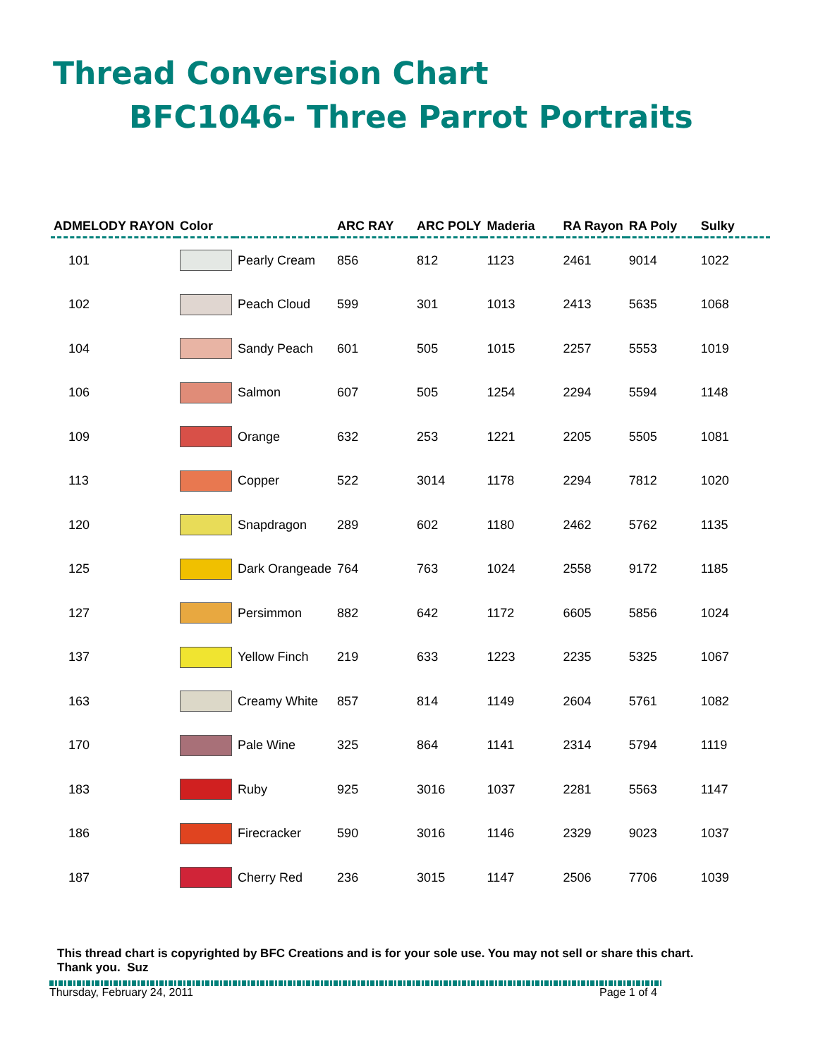Thread Conversion Chart
BFC1046- Three Parrot Portraits
| ADMELODY RAYON | Color | | ARC RAY | ARC POLY | Maderia | RA Rayon | RA Poly | Sulky |
| --- | --- | --- | --- | --- | --- | --- | --- | --- |
| 101 | | Pearly Cream | 856 | 812 | 1123 | 2461 | 9014 | 1022 |
| 102 | | Peach Cloud | 599 | 301 | 1013 | 2413 | 5635 | 1068 |
| 104 | | Sandy Peach | 601 | 505 | 1015 | 2257 | 5553 | 1019 |
| 106 | | Salmon | 607 | 505 | 1254 | 2294 | 5594 | 1148 |
| 109 | | Orange | 632 | 253 | 1221 | 2205 | 5505 | 1081 |
| 113 | | Copper | 522 | 3014 | 1178 | 2294 | 7812 | 1020 |
| 120 | | Snapdragon | 289 | 602 | 1180 | 2462 | 5762 | 1135 |
| 125 | | Dark Orangeade | 764 | 763 | 1024 | 2558 | 9172 | 1185 |
| 127 | | Persimmon | 882 | 642 | 1172 | 6605 | 5856 | 1024 |
| 137 | | Yellow Finch | 219 | 633 | 1223 | 2235 | 5325 | 1067 |
| 163 | | Creamy White | 857 | 814 | 1149 | 2604 | 5761 | 1082 |
| 170 | | Pale Wine | 325 | 864 | 1141 | 2314 | 5794 | 1119 |
| 183 | | Ruby | 925 | 3016 | 1037 | 2281 | 5563 | 1147 |
| 186 | | Firecracker | 590 | 3016 | 1146 | 2329 | 9023 | 1037 |
| 187 | | Cherry Red | 236 | 3015 | 1147 | 2506 | 7706 | 1039 |
This thread chart is copyrighted by BFC Creations and is for your sole use. You may not sell or share this chart. Thank you. Suz
Thursday, February 24, 2011 Page 1 of 4